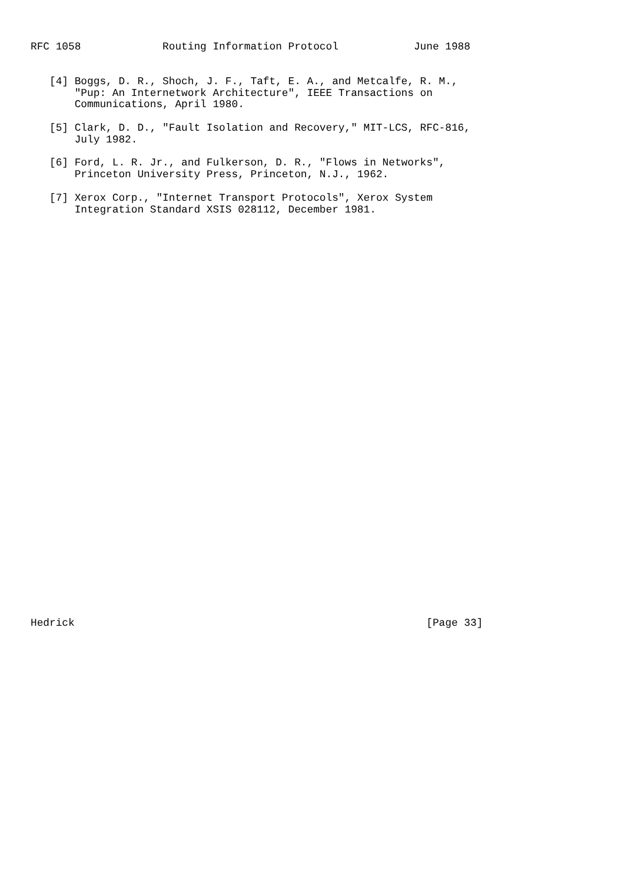RFC 1058             Routing Information Protocol            June 1988
   [4] Boggs, D. R., Shoch, J. F., Taft, E. A., and Metcalfe, R. M.,
       "Pup: An Internetwork Architecture", IEEE Transactions on
       Communications, April 1980.

   [5] Clark, D. D., "Fault Isolation and Recovery," MIT-LCS, RFC-816,
       July 1982.

   [6] Ford, L. R. Jr., and Fulkerson, D. R., "Flows in Networks",
       Princeton University Press, Princeton, N.J., 1962.

   [7] Xerox Corp., "Internet Transport Protocols", Xerox System
       Integration Standard XSIS 028112, December 1981.
Hedrick                                                        [Page 33]